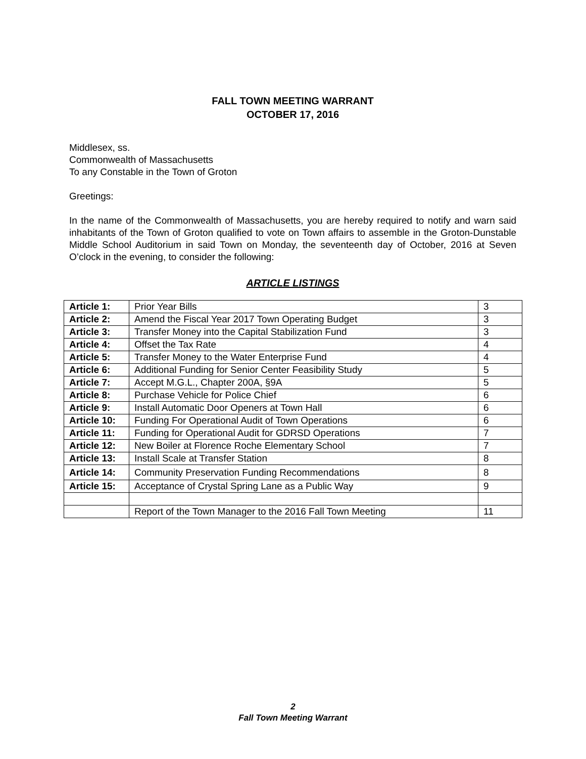FALL TOWN MEETING WARRANT
OCTOBER 17, 2016
Middlesex, ss.
Commonwealth of Massachusetts
To any Constable in the Town of Groton
Greetings:
In the name of the Commonwealth of Massachusetts, you are hereby required to notify and warn said inhabitants of the Town of Groton qualified to vote on Town affairs to assemble in the Groton-Dunstable Middle School Auditorium in said Town on Monday, the seventeenth day of October, 2016 at Seven O’clock in the evening, to consider the following:
ARTICLE LISTINGS
| Article 1: | Prior Year Bills | 3 |
| Article 2: | Amend the Fiscal Year 2017 Town Operating Budget | 3 |
| Article 3: | Transfer Money into the Capital Stabilization Fund | 3 |
| Article 4: | Offset the Tax Rate | 4 |
| Article 5: | Transfer Money to the Water Enterprise Fund | 4 |
| Article 6: | Additional Funding for Senior Center Feasibility Study | 5 |
| Article 7: | Accept M.G.L., Chapter 200A, §9A | 5 |
| Article 8: | Purchase Vehicle for Police Chief | 6 |
| Article 9: | Install Automatic Door Openers at Town Hall | 6 |
| Article 10: | Funding For Operational Audit of Town Operations | 6 |
| Article 11: | Funding for Operational Audit for GDRSD Operations | 7 |
| Article 12: | New Boiler at Florence Roche Elementary School | 7 |
| Article 13: | Install Scale at Transfer Station | 8 |
| Article 14: | Community Preservation Funding Recommendations | 8 |
| Article 15: | Acceptance of Crystal Spring Lane as a Public Way | 9 |
| | Report of the Town Manager to the 2016 Fall Town Meeting | 11 |
2
Fall Town Meeting Warrant